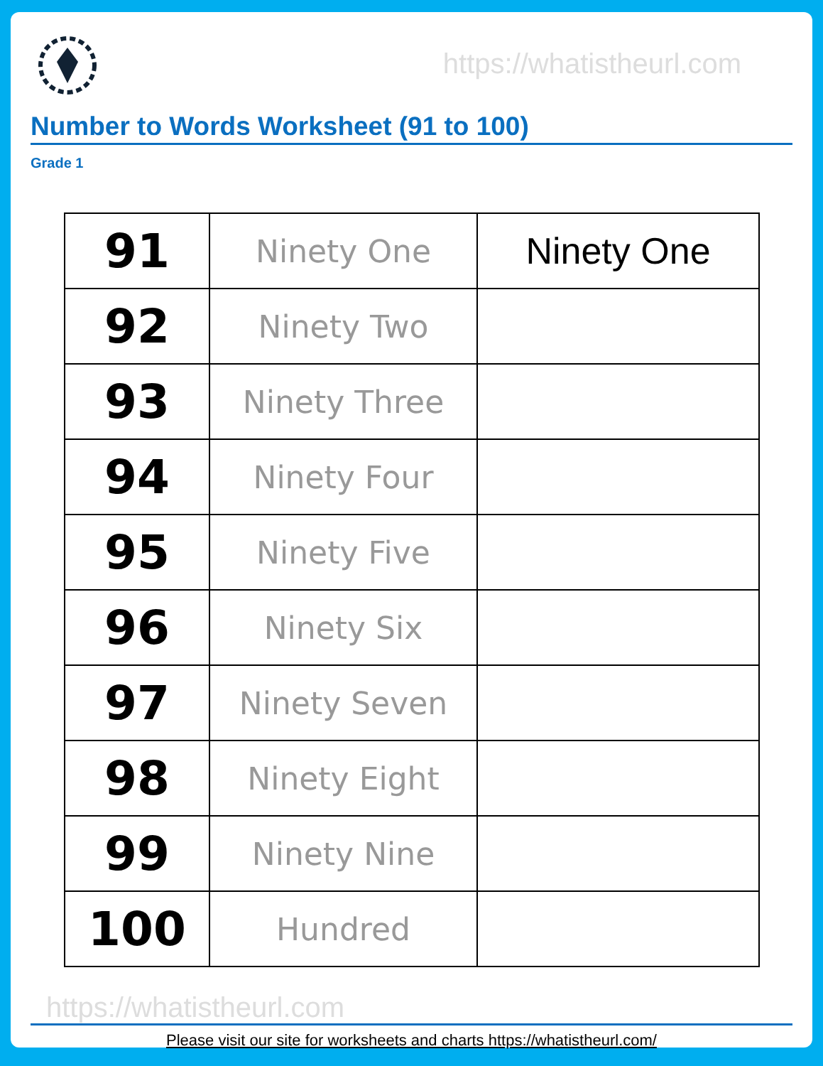https://whatistheurl.com
Number to Words Worksheet (91 to 100)
Grade 1
| 91 | Ninety One | Ninety One |
| 92 | Ninety Two | |
| 93 | Ninety Three | |
| 94 | Ninety Four | |
| 95 | Ninety Five | |
| 96 | Ninety Six | |
| 97 | Ninety Seven | |
| 98 | Ninety Eight | |
| 99 | Ninety Nine | |
| 100 | Hundred | |
https://whatistheurl.com
Please visit our site for worksheets and charts https://whatistheurl.com/